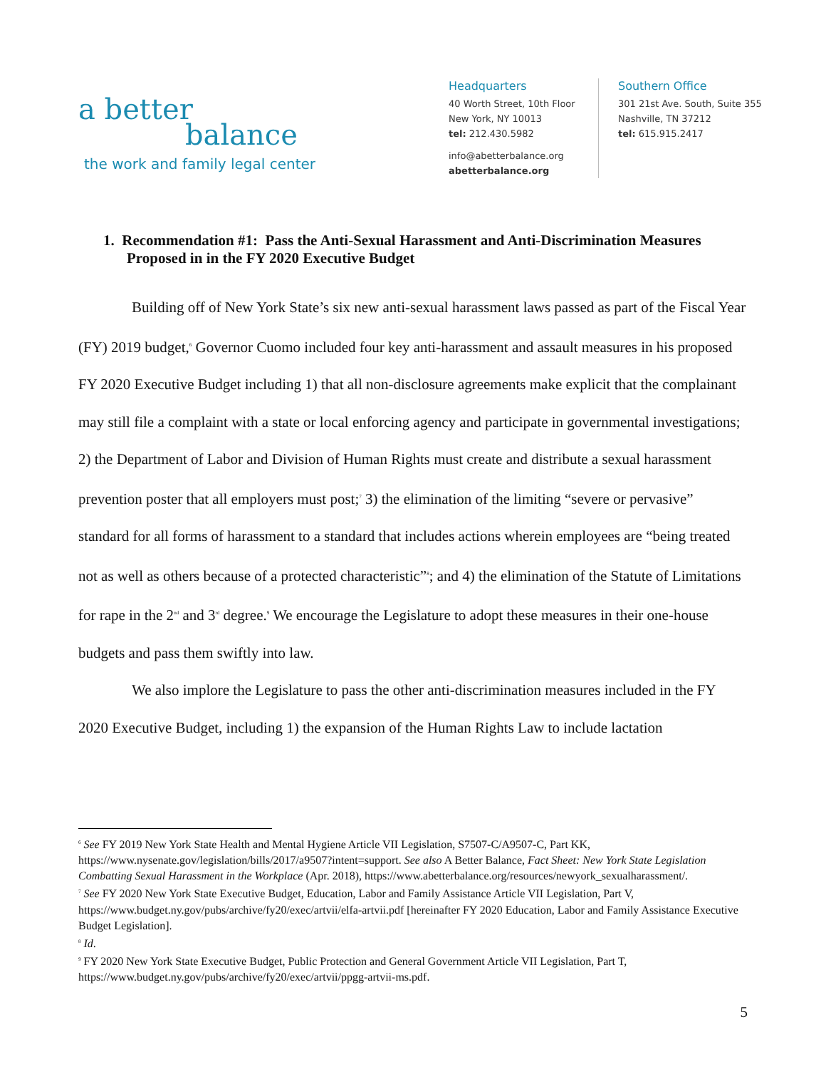a better
balance
the work and family legal center
Headquarters
40 Worth Street, 10th Floor
New York, NY 10013
tel: 212.430.5982
info@abetterbalance.org
abetterbalance.org
Southern Office
301 21st Ave. South, Suite 355
Nashville, TN 37212
tel: 615.915.2417
1. Recommendation #1: Pass the Anti-Sexual Harassment and Anti-Discrimination Measures Proposed in in the FY 2020 Executive Budget
Building off of New York State’s six new anti-sexual harassment laws passed as part of the Fiscal Year (FY) 2019 budget,<sup>6</sup> Governor Cuomo included four key anti-harassment and assault measures in his proposed FY 2020 Executive Budget including 1) that all non-disclosure agreements make explicit that the complainant may still file a complaint with a state or local enforcing agency and participate in governmental investigations; 2) the Department of Labor and Division of Human Rights must create and distribute a sexual harassment prevention poster that all employers must post;<sup>7</sup> 3) the elimination of the limiting “severe or pervasive” standard for all forms of harassment to a standard that includes actions wherein employees are “being treated not as well as others because of a protected characteristic”<sup>8</sup>; and 4) the elimination of the Statute of Limitations for rape in the 2<sup>nd</sup> and 3<sup>rd</sup> degree.<sup>9</sup> We encourage the Legislature to adopt these measures in their one-house budgets and pass them swiftly into law.
We also implore the Legislature to pass the other anti-discrimination measures included in the FY 2020 Executive Budget, including 1) the expansion of the Human Rights Law to include lactation
<sup>6</sup> See FY 2019 New York State Health and Mental Hygiene Article VII Legislation, S7507-C/A9507-C, Part KK, https://www.nysenate.gov/legislation/bills/2017/a9507?intent=support. See also A Better Balance, Fact Sheet: New York State Legislation Combatting Sexual Harassment in the Workplace (Apr. 2018), https://www.abetterbalance.org/resources/newyork_sexualharassment/.
<sup>7</sup> See FY 2020 New York State Executive Budget, Education, Labor and Family Assistance Article VII Legislation, Part V, https://www.budget.ny.gov/pubs/archive/fy20/exec/artvii/elfa-artvii.pdf [hereinafter FY 2020 Education, Labor and Family Assistance Executive Budget Legislation].
<sup>8</sup> Id.
<sup>9</sup> FY 2020 New York State Executive Budget, Public Protection and General Government Article VII Legislation, Part T, https://www.budget.ny.gov/pubs/archive/fy20/exec/artvii/ppgg-artvii-ms.pdf.
5